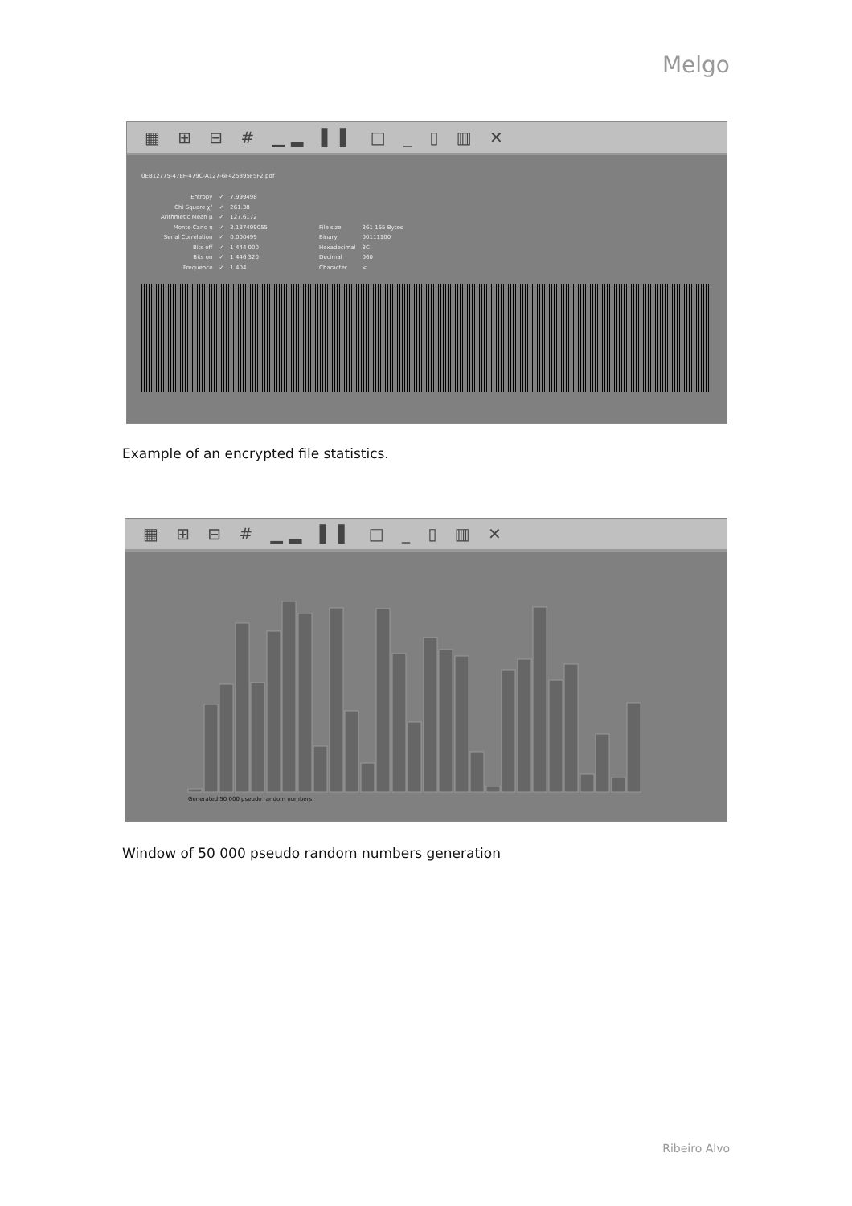Melgo
▦ ⊞ ⊟ # ▁▂ ▌▌ □ _ ▯ ▥ ✕
0EB12775-47EF-479C-A127-6F425895F5F2.pdf
| Entropy | ✓ | 7.999498 | | |
| Chi Square χ² | ✓ | 261.38 | | |
| Arithmetic Mean μ | ✓ | 127.6172 | | |
| Monte Carlo π | ✓ | 3.137499055 | File size | 361 165 Bytes |
| Serial Correlation | ✓ | 0.000499 | Binary | 00111100 |
| Bits off | ✓ | 1 444 000 | Hexadecimal | 3C |
| Bits on | ✓ | 1 446 320 | Decimal | 060 |
| Frequence | ✓ | 1 404 | Character | < |
Example of an encrypted file statistics.
▦ ⊞ ⊟ # ▁▂ ▌▌ □ _ ▯ ▥ ✕
Generated 50 000 pseudo random numbers
Window of 50 000 pseudo random numbers generation
Ribeiro Alvo